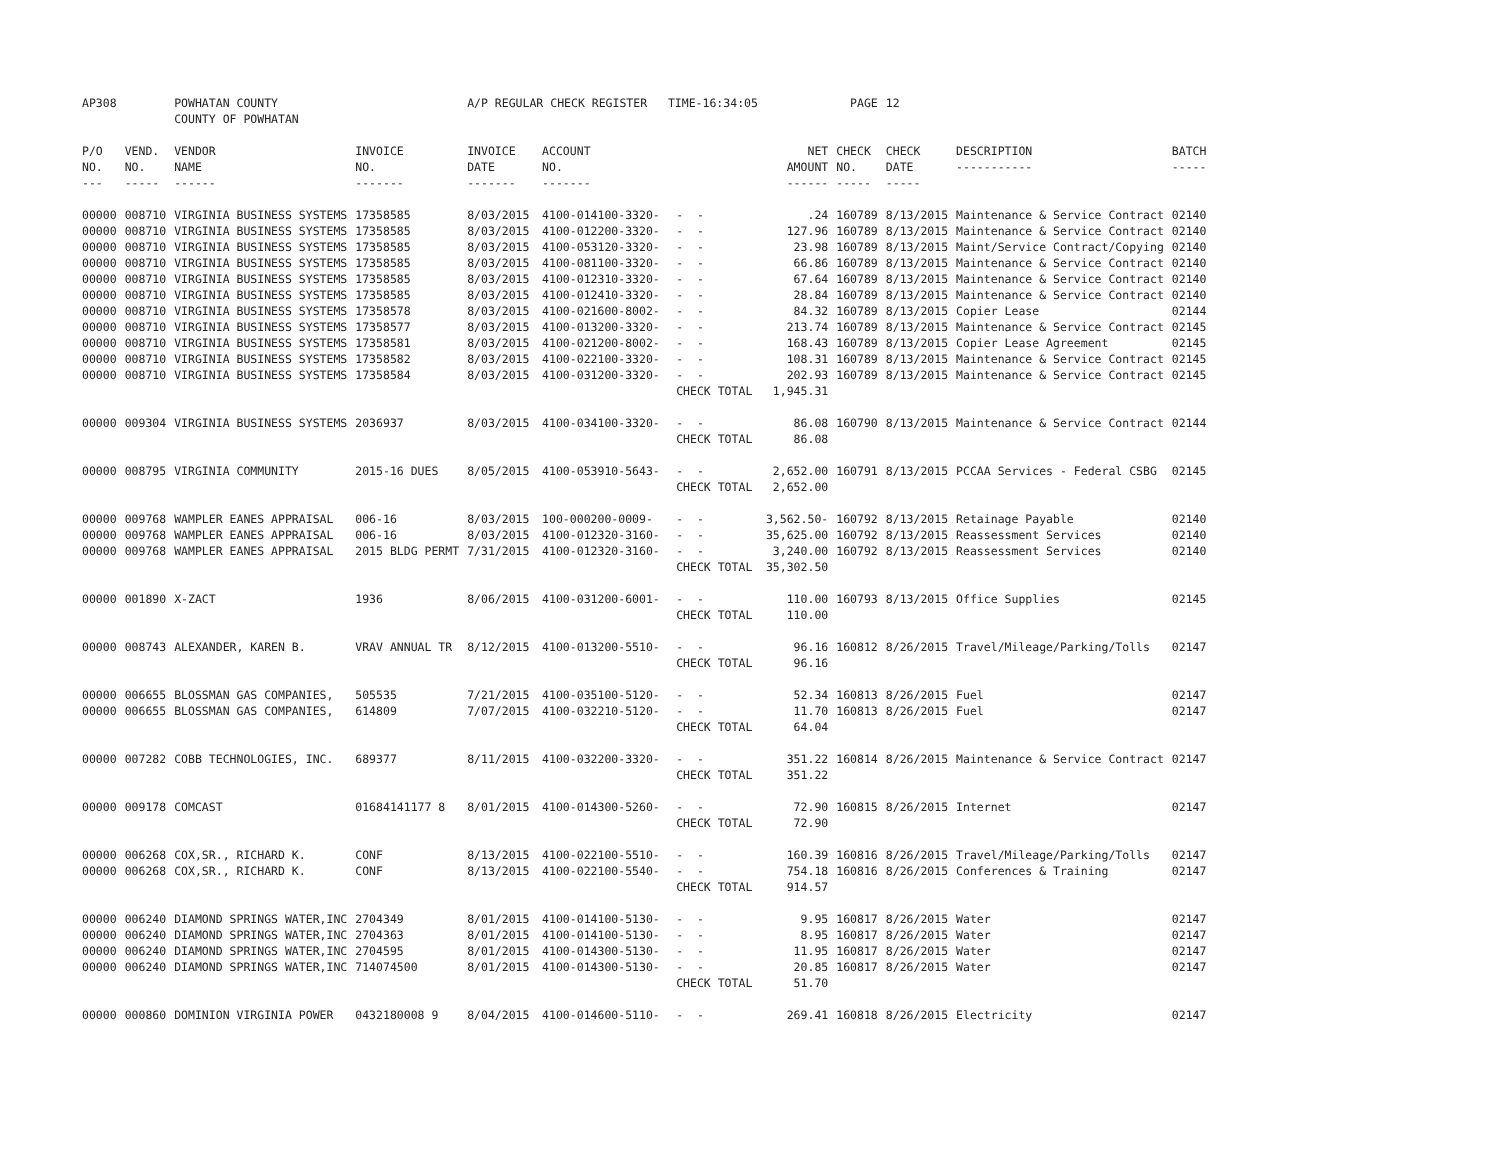| AP308 | | POWHATAN COUNTY | | A/P REGULAR CHECK REGISTER TIME-16:34:05 | | | | PAGE | 12 | | | |
| | | COUNTY OF POWHATAN | | | | | | | | | | |
| P/O NO. --- | VEND. NO. ----- | VENDOR NAME ------ | INVOICE NO. ------- | INVOICE DATE ------- | ACCOUNT NO. ------- | | NET AMOUNT ------ | CHECK NO. ----- | CHECK DATE ----- | DESCRIPTION ----------- | BATCH ----- | |
| 00000 | 008710 | VIRGINIA BUSINESS SYSTEMS | 17358585 | 8/03/2015 | 4100-014100-3320- | - - | .24 | 160789 | 8/13/2015 | Maintenance & Service Contract | 02140 | |
| 00000 | 008710 | VIRGINIA BUSINESS SYSTEMS | 17358585 | 8/03/2015 | 4100-012200-3320- | - - | 127.96 | 160789 | 8/13/2015 | Maintenance & Service Contract | 02140 | |
| 00000 | 008710 | VIRGINIA BUSINESS SYSTEMS | 17358585 | 8/03/2015 | 4100-053120-3320- | - - | 23.98 | 160789 | 8/13/2015 | Maint/Service Contract/Copying | 02140 | |
| 00000 | 008710 | VIRGINIA BUSINESS SYSTEMS | 17358585 | 8/03/2015 | 4100-081100-3320- | - - | 66.86 | 160789 | 8/13/2015 | Maintenance & Service Contract | 02140 | |
| 00000 | 008710 | VIRGINIA BUSINESS SYSTEMS | 17358585 | 8/03/2015 | 4100-012310-3320- | - - | 67.64 | 160789 | 8/13/2015 | Maintenance & Service Contract | 02140 | |
| 00000 | 008710 | VIRGINIA BUSINESS SYSTEMS | 17358585 | 8/03/2015 | 4100-012410-3320- | - - | 28.84 | 160789 | 8/13/2015 | Maintenance & Service Contract | 02140 | |
| 00000 | 008710 | VIRGINIA BUSINESS SYSTEMS | 17358578 | 8/03/2015 | 4100-021600-8002- | - - | 84.32 | 160789 | 8/13/2015 | Copier Lease | 02144 | |
| 00000 | 008710 | VIRGINIA BUSINESS SYSTEMS | 17358577 | 8/03/2015 | 4100-013200-3320- | - - | 213.74 | 160789 | 8/13/2015 | Maintenance & Service Contract | 02145 | |
| 00000 | 008710 | VIRGINIA BUSINESS SYSTEMS | 17358581 | 8/03/2015 | 4100-021200-8002- | - - | 168.43 | 160789 | 8/13/2015 | Copier Lease Agreement | 02145 | |
| 00000 | 008710 | VIRGINIA BUSINESS SYSTEMS | 17358582 | 8/03/2015 | 4100-022100-3320- | - - | 108.31 | 160789 | 8/13/2015 | Maintenance & Service Contract | 02145 | |
| 00000 | 008710 | VIRGINIA BUSINESS SYSTEMS | 17358584 | 8/03/2015 | 4100-031200-3320- | - - | 202.93 | 160789 | 8/13/2015 | Maintenance & Service Contract | 02145 | |
| | | | | | | CHECK TOTAL | 1,945.31 | | | | | |
| 00000 | 009304 | VIRGINIA BUSINESS SYSTEMS | 2036937 | 8/03/2015 | 4100-034100-3320- | - - | 86.08 | 160790 | 8/13/2015 | Maintenance & Service Contract | 02144 | |
| | | | | | | CHECK TOTAL | 86.08 | | | | | |
| 00000 | 008795 | VIRGINIA COMMUNITY | 2015-16 DUES | 8/05/2015 | 4100-053910-5643- | - - | 2,652.00 | 160791 | 8/13/2015 | PCCAA Services - Federal CSBG | 02145 | |
| | | | | | | CHECK TOTAL | 2,652.00 | | | | | |
| 00000 | 009768 | WAMPLER EANES APPRAISAL | 006-16 | 8/03/2015 | 100-000200-0009- | - - | 3,562.50- | 160792 | 8/13/2015 | Retainage Payable | 02140 | |
| 00000 | 009768 | WAMPLER EANES APPRAISAL | 006-16 | 8/03/2015 | 4100-012320-3160- | - - | 35,625.00 | 160792 | 8/13/2015 | Reassessment Services | 02140 | |
| 00000 | 009768 | WAMPLER EANES APPRAISAL | 2015 BLDG PERMT | 7/31/2015 | 4100-012320-3160- | - - | 3,240.00 | 160792 | 8/13/2015 | Reassessment Services | 02140 | |
| | | | | | | CHECK TOTAL | 35,302.50 | | | | | |
| 00000 | 001890 | X-ZACT | 1936 | 8/06/2015 | 4100-031200-6001- | - - | 110.00 | 160793 | 8/13/2015 | Office Supplies | 02145 | |
| | | | | | | CHECK TOTAL | 110.00 | | | | | |
| 00000 | 008743 | ALEXANDER, KAREN B. | VRAV ANNUAL TR | 8/12/2015 | 4100-013200-5510- | - - | 96.16 | 160812 | 8/26/2015 | Travel/Mileage/Parking/Tolls | 02147 | |
| | | | | | | CHECK TOTAL | 96.16 | | | | | |
| 00000 | 006655 | BLOSSMAN GAS COMPANIES, | 505535 | 7/21/2015 | 4100-035100-5120- | - - | 52.34 | 160813 | 8/26/2015 | Fuel | 02147 | |
| 00000 | 006655 | BLOSSMAN GAS COMPANIES, | 614809 | 7/07/2015 | 4100-032210-5120- | - - | 11.70 | 160813 | 8/26/2015 | Fuel | 02147 | |
| | | | | | | CHECK TOTAL | 64.04 | | | | | |
| 00000 | 007282 | COBB TECHNOLOGIES, INC. | 689377 | 8/11/2015 | 4100-032200-3320- | - - | 351.22 | 160814 | 8/26/2015 | Maintenance & Service Contract | 02147 | |
| | | | | | | CHECK TOTAL | 351.22 | | | | | |
| 00000 | 009178 | COMCAST | 01684141177 8 | 8/01/2015 | 4100-014300-5260- | - - | 72.90 | 160815 | 8/26/2015 | Internet | 02147 | |
| | | | | | | CHECK TOTAL | 72.90 | | | | | |
| 00000 | 006268 | COX,SR., RICHARD K. | CONF | 8/13/2015 | 4100-022100-5510- | - - | 160.39 | 160816 | 8/26/2015 | Travel/Mileage/Parking/Tolls | 02147 | |
| 00000 | 006268 | COX,SR., RICHARD K. | CONF | 8/13/2015 | 4100-022100-5540- | - - | 754.18 | 160816 | 8/26/2015 | Conferences & Training | 02147 | |
| | | | | | | CHECK TOTAL | 914.57 | | | | | |
| 00000 | 006240 | DIAMOND SPRINGS WATER,INC | 2704349 | 8/01/2015 | 4100-014100-5130- | - - | 9.95 | 160817 | 8/26/2015 | Water | 02147 | |
| 00000 | 006240 | DIAMOND SPRINGS WATER,INC | 2704363 | 8/01/2015 | 4100-014100-5130- | - - | 8.95 | 160817 | 8/26/2015 | Water | 02147 | |
| 00000 | 006240 | DIAMOND SPRINGS WATER,INC | 2704595 | 8/01/2015 | 4100-014300-5130- | - - | 11.95 | 160817 | 8/26/2015 | Water | 02147 | |
| 00000 | 006240 | DIAMOND SPRINGS WATER,INC | 714074500 | 8/01/2015 | 4100-014300-5130- | - - | 20.85 | 160817 | 8/26/2015 | Water | 02147 | |
| | | | | | | CHECK TOTAL | 51.70 | | | | | |
| 00000 | 000860 | DOMINION VIRGINIA POWER | 0432180008 9 | 8/04/2015 | 4100-014600-5110- | - - | 269.41 | 160818 | 8/26/2015 | Electricity | 02147 | |